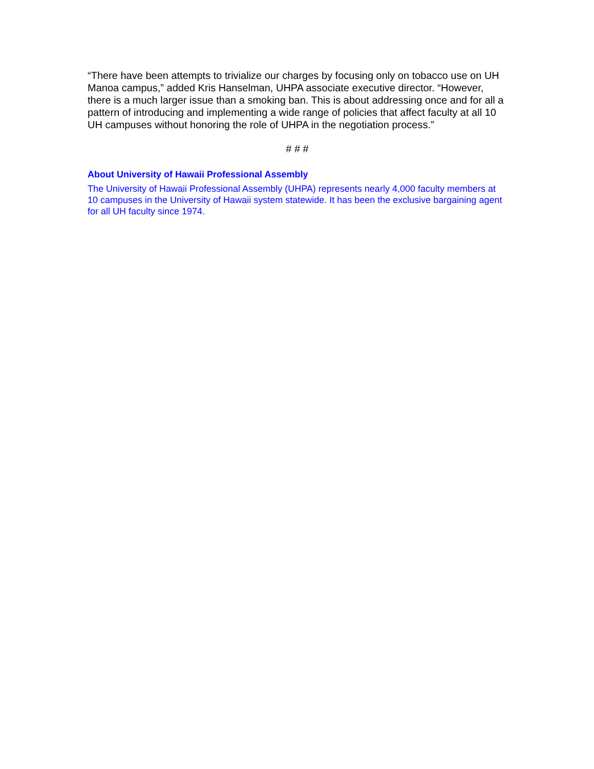“There have been attempts to trivialize our charges by focusing only on tobacco use on UH Manoa campus,” added Kris Hanselman, UHPA associate executive director. “However, there is a much larger issue than a smoking ban. This is about addressing once and for all a pattern of introducing and implementing a wide range of policies that affect faculty at all 10 UH campuses without honoring the role of UHPA in the negotiation process.”
# # #
About University of Hawaii Professional Assembly
The University of Hawaii Professional Assembly (UHPA) represents nearly 4,000 faculty members at 10 campuses in the University of Hawaii system statewide. It has been the exclusive bargaining agent for all UH faculty since 1974.